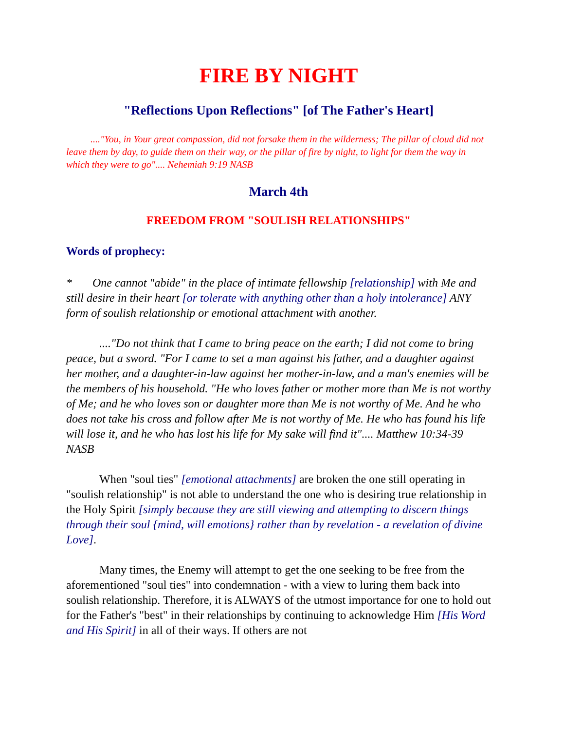FIRE BY NIGHT
"Reflections Upon Reflections" [of The Father's Heart]
...."You, in Your great compassion, did not forsake them in the wilderness; The pillar of cloud did not leave them by day, to guide them on their way, or the pillar of fire by night, to light for them the way in which they were to go".... Nehemiah 9:19 NASB
March 4th
FREEDOM FROM "SOULISH RELATIONSHIPS"
Words of prophecy:
* One cannot "abide" in the place of intimate fellowship [relationship] with Me and still desire in their heart [or tolerate with anything other than a holy intolerance] ANY form of soulish relationship or emotional attachment with another.
...."Do not think that I came to bring peace on the earth; I did not come to bring peace, but a sword. "For I came to set a man against his father, and a daughter against her mother, and a daughter-in-law against her mother-in-law, and a man's enemies will be the members of his household. "He who loves father or mother more than Me is not worthy of Me; and he who loves son or daughter more than Me is not worthy of Me. And he who does not take his cross and follow after Me is not worthy of Me. He who has found his life will lose it, and he who has lost his life for My sake will find it".... Matthew 10:34-39 NASB
When "soul ties" [emotional attachments] are broken the one still operating in "soulish relationship" is not able to understand the one who is desiring true relationship in the Holy Spirit [simply because they are still viewing and attempting to discern things through their soul {mind, will emotions} rather than by revelation - a revelation of divine Love].
Many times, the Enemy will attempt to get the one seeking to be free from the aforementioned "soul ties" into condemnation - with a view to luring them back into soulish relationship. Therefore, it is ALWAYS of the utmost importance for one to hold out for the Father's "best" in their relationships by continuing to acknowledge Him [His Word and His Spirit] in all of their ways. If others are not